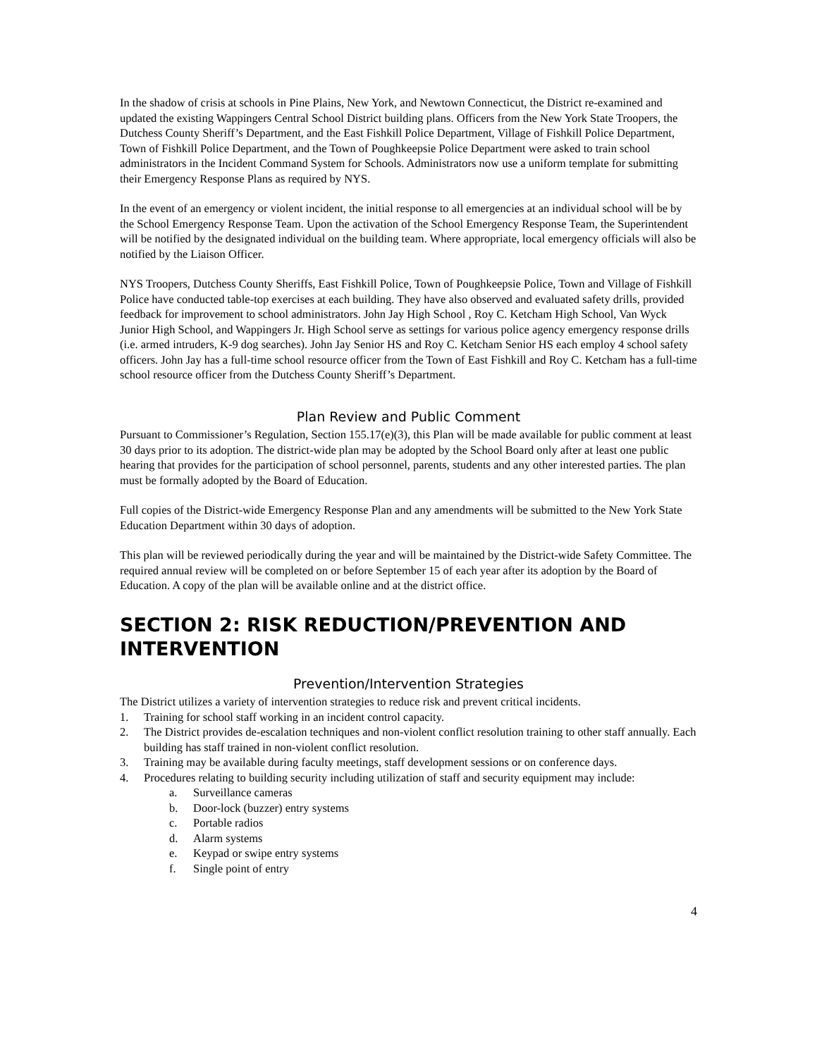In the shadow of crisis at schools in Pine Plains, New York, and Newtown Connecticut, the District re-examined and updated the existing Wappingers Central School District building plans. Officers from the New York State Troopers, the Dutchess County Sheriff’s Department, and the East Fishkill Police Department, Village of Fishkill Police Department, Town of Fishkill Police Department, and the Town of Poughkeepsie Police Department were asked to train school administrators in the Incident Command System for Schools. Administrators now use a uniform template for submitting their Emergency Response Plans as required by NYS.
In the event of an emergency or violent incident, the initial response to all emergencies at an individual school will be by the School Emergency Response Team. Upon the activation of the School Emergency Response Team, the Superintendent will be notified by the designated individual on the building team. Where appropriate, local emergency officials will also be notified by the Liaison Officer.
NYS Troopers, Dutchess County Sheriffs, East Fishkill Police, Town of Poughkeepsie Police, Town and Village of Fishkill Police have conducted table-top exercises at each building. They have also observed and evaluated safety drills, provided feedback for improvement to school administrators. John Jay High School , Roy C. Ketcham High School, Van Wyck Junior High School, and Wappingers Jr. High School serve as settings for various police agency emergency response drills (i.e. armed intruders, K-9 dog searches). John Jay Senior HS and Roy C. Ketcham Senior HS each employ 4 school safety officers. John Jay has a full-time school resource officer from the Town of East Fishkill and Roy C. Ketcham has a full-time school resource officer from the Dutchess County Sheriff’s Department.
Plan Review and Public Comment
Pursuant to Commissioner’s Regulation, Section 155.17(e)(3), this Plan will be made available for public comment at least 30 days prior to its adoption. The district-wide plan may be adopted by the School Board only after at least one public hearing that provides for the participation of school personnel, parents, students and any other interested parties. The plan must be formally adopted by the Board of Education.
Full copies of the District-wide Emergency Response Plan and any amendments will be submitted to the New York State Education Department within 30 days of adoption.
This plan will be reviewed periodically during the year and will be maintained by the District-wide Safety Committee. The required annual review will be completed on or before September 15 of each year after its adoption by the Board of Education. A copy of the plan will be available online and at the district office.
SECTION 2: RISK REDUCTION/PREVENTION AND INTERVENTION
Prevention/Intervention Strategies
The District utilizes a variety of intervention strategies to reduce risk and prevent critical incidents.
1. Training for school staff working in an incident control capacity.
2. The District provides de-escalation techniques and non-violent conflict resolution training to other staff annually. Each building has staff trained in non-violent conflict resolution.
3. Training may be available during faculty meetings, staff development sessions or on conference days.
4. Procedures relating to building security including utilization of staff and security equipment may include:
a. Surveillance cameras
b. Door-lock (buzzer) entry systems
c. Portable radios
d. Alarm systems
e. Keypad or swipe entry systems
f. Single point of entry
4